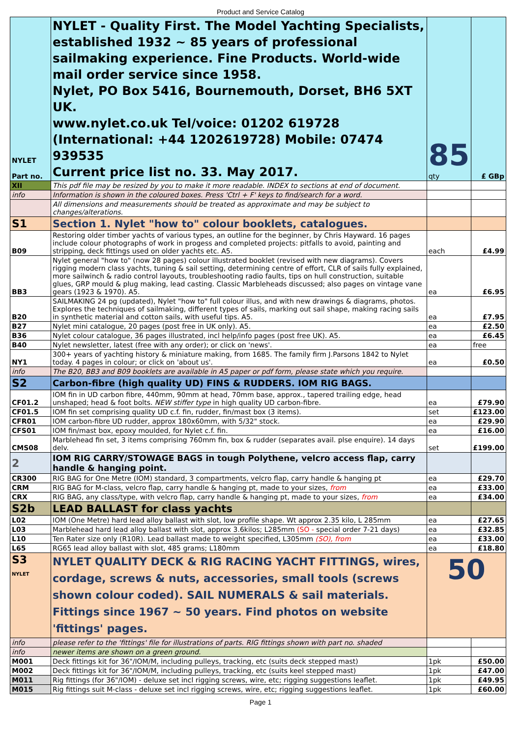Product and Service Catalog
| NYLET Part no. | NYLET - Quality First. The Model Yachting Specialists, established 1932 ~ 85 years of professional sailmaking experience. Fine Products. World-wide mail order service since 1958. Nylet, PO Box 5416, Bournemouth, Dorset, BH6 5XT UK. www.nylet.co.uk Tel/voice: 01202 619728 (International: +44 1202619728) Mobile: 07474 939535 Current price list no. 33. May 2017. | 85 qty | £ GBp |
| XII | This pdf file may be resized by you to make it more readable. INDEX to sections at end of document. | | |
| info | Information is shown in the coloured boxes. Press 'Ctrl + F' keys to find/search for a word. | | |
| | All dimensions and measurements should be treated as approximate and may be subject to changes/alterations. | | |
| S1 | Section 1. Nylet "how to" colour booklets, catalogues. | | |
| B09 | Restoring older timber yachts of various types, an outline for the beginner, by Chris Hayward. 16 pages include colour photographs of work in progess and completed projects: pitfalls to avoid, painting and stripping, deck fittings used on older yachts etc. A5. | each | £4.99 |
| BB3 | Nylet general "how to" (now 28 pages) colour illustrated booklet (revised with new diagrams). Covers rigging modern class yachts, tuning & sail setting, determining centre of effort, CLR of sails fully explained, more sailwinch & radio control layouts, troubleshooting radio faults, tips on hull construction, suitable glues, GRP mould & plug making, lead casting. Classic Marbleheads discussed; also pages on vintage vane gears (1923 & 1970). A5. | ea | £6.95 |
| B20 | SAILMAKING 24 pg (updated), Nylet "how to" full colour illus, and with new drawings & diagrams, photos. Explores the techniques of sailmaking, different types of sails, marking out sail shape, making racing sails in synthetic material and cotton sails, with useful tips. A5. | ea | £7.95 |
| B27 | Nylet mini catalogue, 20 pages (post free in UK only). A5. | ea | £2.50 |
| B36 | Nylet colour catalogue, 36 pages illustrated, incl help/info pages (post free UK). A5. | ea | £6.45 |
| B40 | Nylet newsletter, latest (free with any order); or click on 'news'. | ea | free |
| NY1 | 300+ years of yachting history & miniature making, from 1685. The family firm J.Parsons 1842 to Nylet today. 4 pages in colour; or click on 'about us'. | ea | £0.50 |
| info | The B20, BB3 and B09 booklets are available in A5 paper or pdf form, please state which you require. | | |
| S2 | Carbon-fibre (high quality UD) FINS & RUDDERS. IOM RIG BAGS. | | |
| CF01.2 | IOM fin in UD carbon fibre, 440mm, 90mm at head, 70mm base, approx., tapered trailing edge, head unshaped; head & foot bolts. NEW stiffer type in high quality UD carbon-fibre. | ea | £79.90 |
| CF01.5 | IOM fin set comprising quality UD c.f. fin, rudder, fin/mast box (3 items). | set | £123.00 |
| CFR01 | IOM carbon-fibre UD rudder, approx 180x60mm, with 5/32" stock. | ea | £29.90 |
| CFS01 | IOM fin/mast box, epoxy moulded, for Nylet c.f. fin. | ea | £16.00 |
| CMS08 | Marblehead fin set, 3 items comprising 760mm fin, box & rudder (separates avail. plse enquire). 14 days delv. | set | £199.00 |
| 2 | IOM RIG CARRY/STOWAGE BAGS in tough Polythene, velcro access flap, carry handle & hanging point. | | |
| CR300 | RIG BAG for One Metre (IOM) standard, 3 compartments, velcro flap, carry handle & hanging pt | ea | £29.70 |
| CRM | RIG BAG for M-class, velcro flap, carry handle & hanging pt, made to your sizes, from | ea | £33.00 |
| CRX | RIG BAG, any class/type, with velcro flap, carry handle & hanging pt, made to your sizes, from | ea | £34.00 |
| S2b | LEAD BALLAST for class yachts | | |
| L02 | IOM (One Metre) hard lead alloy ballast with slot, low profile shape. Wt approx 2.35 kilo, L 285mm | ea | £27.65 |
| L03 | Marblehead hard lead alloy ballast with slot, approx 3.6kilos; L285mm (SO - special order 7-21 days) | ea | £32.85 |
| L10 | Ten Rater size only (R10R). Lead ballast made to weight specified, L305mm (SO), from | ea | £33.00 |
| L65 | RG65 lead alloy ballast with slot, 485 grams; L180mm | ea | £18.80 |
| S3 NYLET | NYLET QUALITY DECK & RIG RACING YACHT FITTINGS, wires, cordage, screws & nuts, accessories, small tools (screws shown colour coded). SAIL NUMERALS & sail materials. Fittings since 1967 ~ 50 years. Find photos on website 'fittings' pages. | 50 | |
| info | please refer to the 'fittings' file for illustrations of parts. RIG fittings shown with part no. shaded | | |
| info | newer items are shown on a green ground. | | |
| M001 | Deck fittings kit for 36"/IOM/M, including pulleys, tracking, etc (suits deck stepped mast) | 1pk | £50.00 |
| M002 | Deck fittings kit for 36"/IOM/M, including pulleys, tracking, etc (suits keel stepped mast) | 1pk | £47.00 |
| M011 | Rig fittings (for 36"/IOM) - deluxe set incl rigging screws, wire, etc; rigging suggestions leaflet. | 1pk | £49.95 |
| M015 | Rig fittings suit M-class - deluxe set incl rigging screws, wire, etc; rigging suggestions leaflet. | 1pk | £60.00 |
Page 1